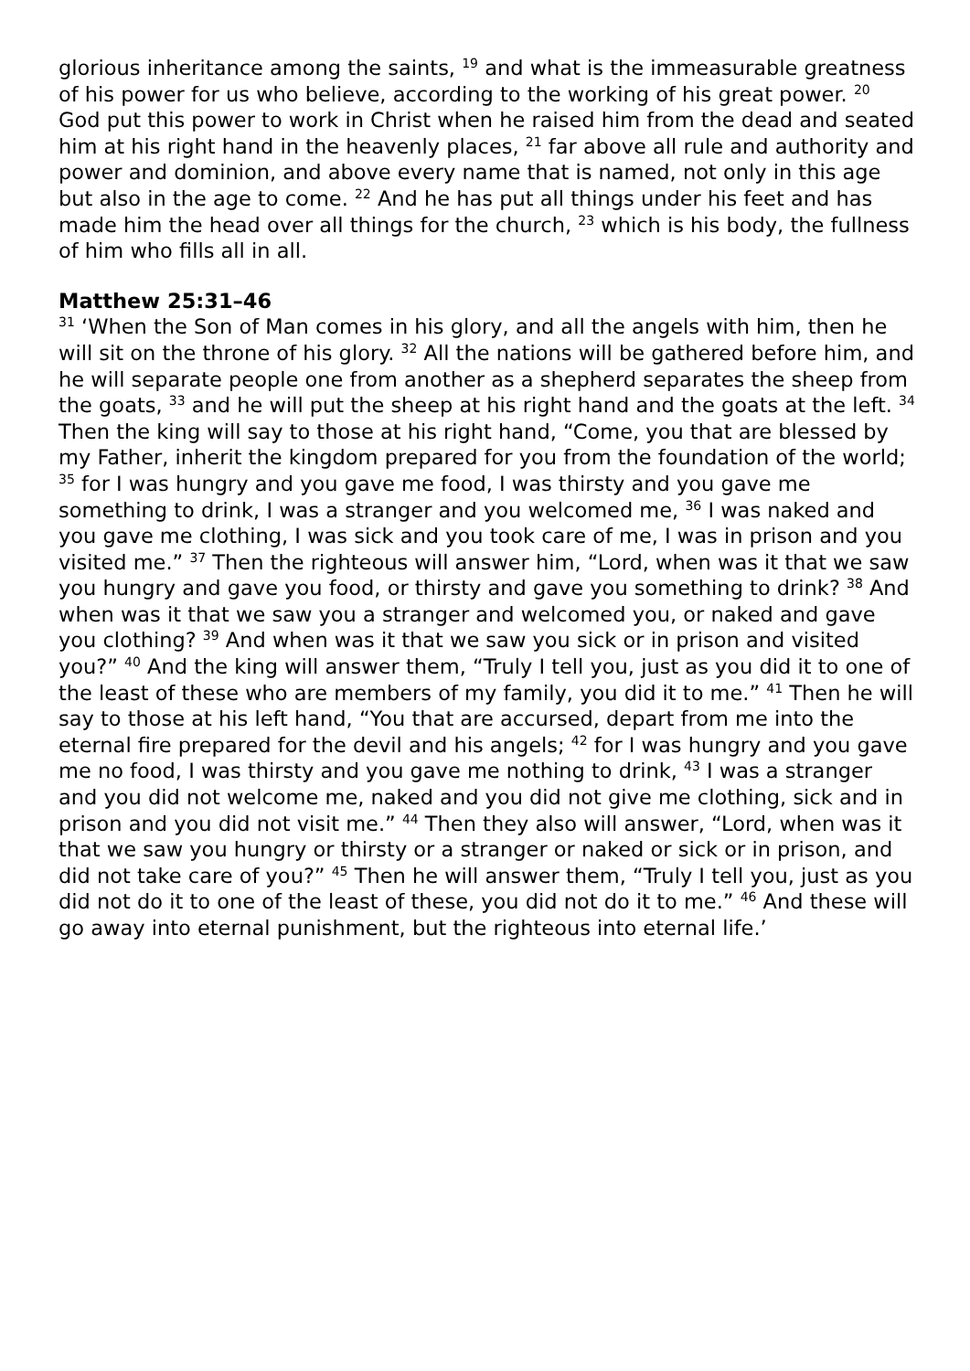glorious inheritance among the saints, <sup>19</sup> and what is the immeasurable greatness of his power for us who believe, according to the working of his great power. <sup>20</sup> God put this power to work in Christ when he raised him from the dead and seated him at his right hand in the heavenly places, <sup>21</sup> far above all rule and authority and power and dominion, and above every name that is named, not only in this age but also in the age to come. <sup>22</sup> And he has put all things under his feet and has made him the head over all things for the church, <sup>23</sup> which is his body, the fullness of him who fills all in all.
Matthew 25:31–46
<sup>31</sup> ‘When the Son of Man comes in his glory, and all the angels with him, then he will sit on the throne of his glory. <sup>32</sup> All the nations will be gathered before him, and he will separate people one from another as a shepherd separates the sheep from the goats, <sup>33</sup> and he will put the sheep at his right hand and the goats at the left. <sup>34</sup> Then the king will say to those at his right hand, “Come, you that are blessed by my Father, inherit the kingdom prepared for you from the foundation of the world; <sup>35</sup> for I was hungry and you gave me food, I was thirsty and you gave me something to drink, I was a stranger and you welcomed me, <sup>36</sup> I was naked and you gave me clothing, I was sick and you took care of me, I was in prison and you visited me.” <sup>37</sup> Then the righteous will answer him, “Lord, when was it that we saw you hungry and gave you food, or thirsty and gave you something to drink? <sup>38</sup> And when was it that we saw you a stranger and welcomed you, or naked and gave you clothing? <sup>39</sup> And when was it that we saw you sick or in prison and visited you?” <sup>40</sup> And the king will answer them, “Truly I tell you, just as you did it to one of the least of these who are members of my family, you did it to me.” <sup>41</sup> Then he will say to those at his left hand, “You that are accursed, depart from me into the eternal fire prepared for the devil and his angels; <sup>42</sup> for I was hungry and you gave me no food, I was thirsty and you gave me nothing to drink, <sup>43</sup> I was a stranger and you did not welcome me, naked and you did not give me clothing, sick and in prison and you did not visit me.” <sup>44</sup> Then they also will answer, “Lord, when was it that we saw you hungry or thirsty or a stranger or naked or sick or in prison, and did not take care of you?” <sup>45</sup> Then he will answer them, “Truly I tell you, just as you did not do it to one of the least of these, you did not do it to me.” <sup>46</sup> And these will go away into eternal punishment, but the righteous into eternal life.’